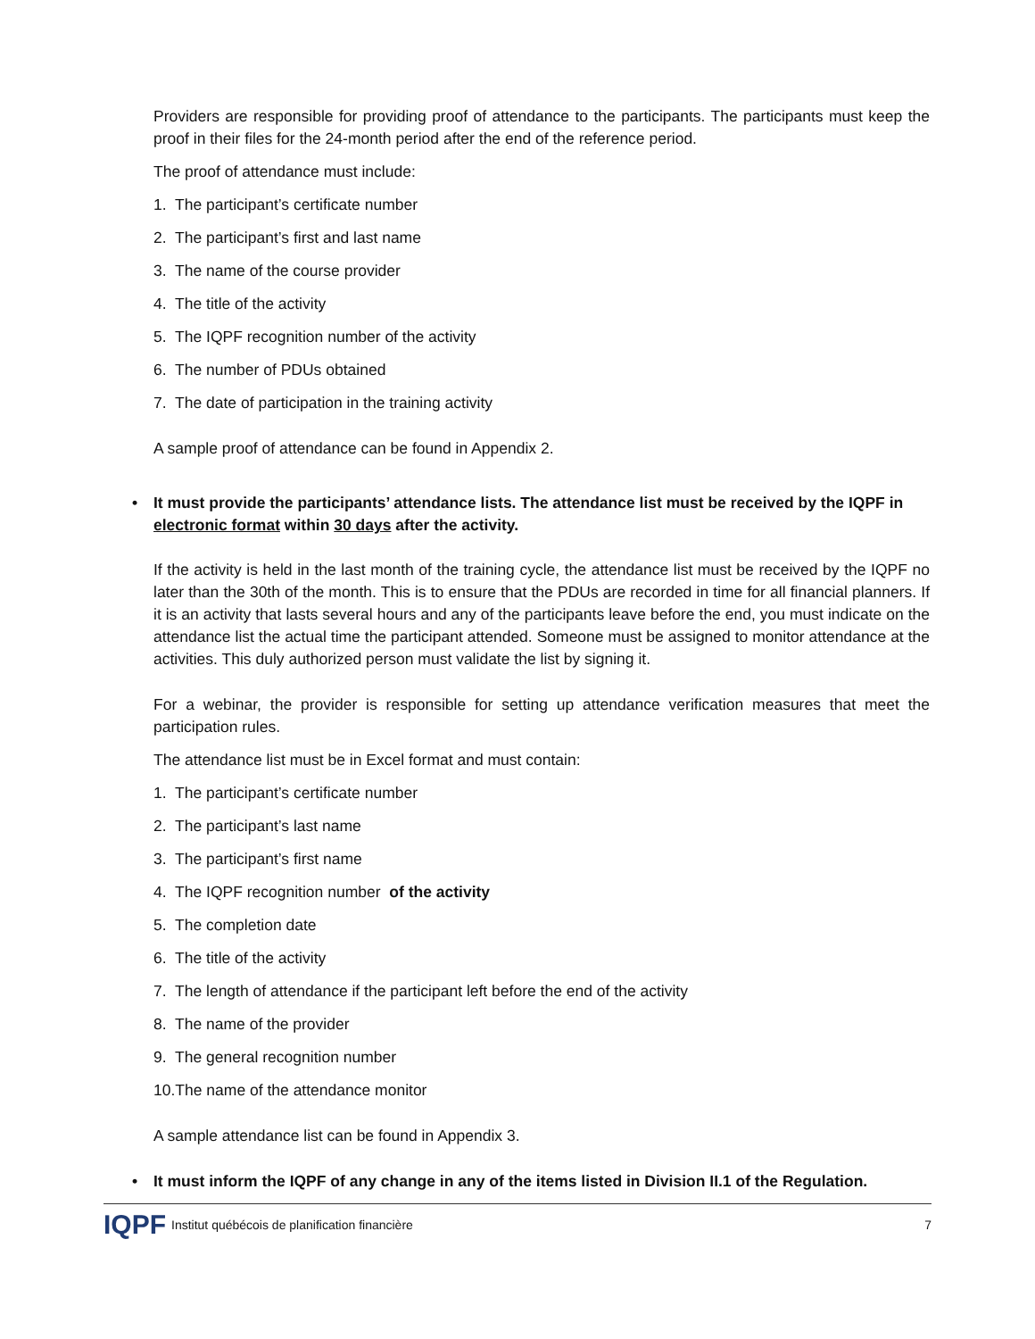Providers are responsible for providing proof of attendance to the participants. The participants must keep the proof in their files for the 24-month period after the end of the reference period.
The proof of attendance must include:
1. The participant’s certificate number
2. The participant’s first and last name
3. The name of the course provider
4. The title of the activity
5. The IQPF recognition number of the activity
6. The number of PDUs obtained
7. The date of participation in the training activity
A sample proof of attendance can be found in Appendix 2.
• It must provide the participants’ attendance lists. The attendance list must be received by the IQPF in electronic format within 30 days after the activity.
If the activity is held in the last month of the training cycle, the attendance list must be received by the IQPF no later than the 30th of the month. This is to ensure that the PDUs are recorded in time for all financial planners. If it is an activity that lasts several hours and any of the participants leave before the end, you must indicate on the attendance list the actual time the participant attended. Someone must be assigned to monitor attendance at the activities. This duly authorized person must validate the list by signing it.
For a webinar, the provider is responsible for setting up attendance verification measures that meet the participation rules.
The attendance list must be in Excel format and must contain:
1. The participant’s certificate number
2. The participant’s last name
3. The participant’s first name
4. The IQPF recognition number of the activity
5. The completion date
6. The title of the activity
7. The length of attendance if the participant left before the end of the activity
8. The name of the provider
9. The general recognition number
10.The name of the attendance monitor
A sample attendance list can be found in Appendix 3.
• It must inform the IQPF of any change in any of the items listed in Division II.1 of the Regulation.
IQPF Institut québécois de planification financière 7